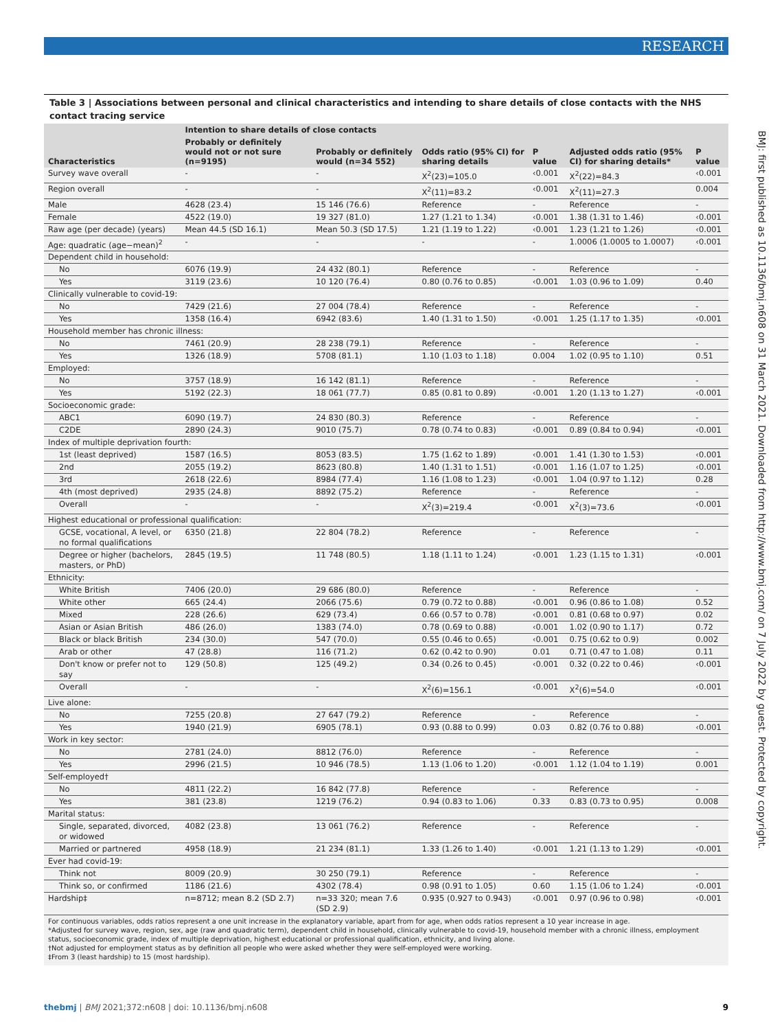RESEARCH
BMJ: first published as 10.1136/bmj.n608 on 31 March 2021. Downloaded from http://www.bmj.com/ on 7 July 2022 by guest. Protected by copyright.
Table 3 | Associations between personal and clinical characteristics and intending to share details of close contacts with the NHS contact tracing service
| Characteristics | Intention to share details of close contacts | | Odds ratio (95% CI) for sharing details | P value | Adjusted odds ratio (95% CI) for sharing details* | P value |
| --- | --- | --- | --- | --- | --- | --- |
| | Probably or definitely would not or not sure (n=9195) | Probably or definitely would (n=34 552) | | | | |
| Survey wave overall | - | - | X<sup>2</sup>(23)=105.0 | ‹0.001 | X<sup>2</sup>(22)=84.3 | ‹0.001 |
| Region overall | - | - | X<sup>2</sup>(11)=83.2 | ‹0.001 | X<sup>2</sup>(11)=27.3 | 0.004 |
| Male | 4628 (23.4) | 15 146 (76.6) | Reference | - | Reference | - |
| Female | 4522 (19.0) | 19 327 (81.0) | 1.27 (1.21 to 1.34) | ‹0.001 | 1.38 (1.31 to 1.46) | ‹0.001 |
| Raw age (per decade) (years) | Mean 44.5 (SD 16.1) | Mean 50.3 (SD 17.5) | 1.21 (1.19 to 1.22) | ‹0.001 | 1.23 (1.21 to 1.26) | ‹0.001 |
| Age: quadratic (age−mean)<sup>2</sup> | - | - | - | - | 1.0006 (1.0005 to 1.0007) | ‹0.001 |
| Dependent child in household: | | | | | | |
| No | 6076 (19.9) | 24 432 (80.1) | Reference | - | Reference | - |
| Yes | 3119 (23.6) | 10 120 (76.4) | 0.80 (0.76 to 0.85) | ‹0.001 | 1.03 (0.96 to 1.09) | 0.40 |
| Clinically vulnerable to covid-19: | | | | | | |
| No | 7429 (21.6) | 27 004 (78.4) | Reference | - | Reference | - |
| Yes | 1358 (16.4) | 6942 (83.6) | 1.40 (1.31 to 1.50) | ‹0.001 | 1.25 (1.17 to 1.35) | ‹0.001 |
| Household member has chronic illness: | | | | | | |
| No | 7461 (20.9) | 28 238 (79.1) | Reference | - | Reference | - |
| Yes | 1326 (18.9) | 5708 (81.1) | 1.10 (1.03 to 1.18) | 0.004 | 1.02 (0.95 to 1.10) | 0.51 |
| Employed: | | | | | | |
| No | 3757 (18.9) | 16 142 (81.1) | Reference | - | Reference | - |
| Yes | 5192 (22.3) | 18 061 (77.7) | 0.85 (0.81 to 0.89) | ‹0.001 | 1.20 (1.13 to 1.27) | ‹0.001 |
| Socioeconomic grade: | | | | | | |
| ABC1 | 6090 (19.7) | 24 830 (80.3) | Reference | - | Reference | - |
| C2DE | 2890 (24.3) | 9010 (75.7) | 0.78 (0.74 to 0.83) | ‹0.001 | 0.89 (0.84 to 0.94) | ‹0.001 |
| Index of multiple deprivation fourth: | | | | | | |
| 1st (least deprived) | 1587 (16.5) | 8053 (83.5) | 1.75 (1.62 to 1.89) | ‹0.001 | 1.41 (1.30 to 1.53) | ‹0.001 |
| 2nd | 2055 (19.2) | 8623 (80.8) | 1.40 (1.31 to 1.51) | ‹0.001 | 1.16 (1.07 to 1.25) | ‹0.001 |
| 3rd | 2618 (22.6) | 8984 (77.4) | 1.16 (1.08 to 1.23) | ‹0.001 | 1.04 (0.97 to 1.12) | 0.28 |
| 4th (most deprived) | 2935 (24.8) | 8892 (75.2) | Reference | - | Reference | - |
| Overall | - | - | X<sup>2</sup>(3)=219.4 | ‹0.001 | X<sup>2</sup>(3)=73.6 | ‹0.001 |
| Highest educational or professional qualification: | | | | | | |
| GCSE, vocational, A level, or no formal qualifications | 6350 (21.8) | 22 804 (78.2) | Reference | - | Reference | - |
| Degree or higher (bachelors, masters, or PhD) | 2845 (19.5) | 11 748 (80.5) | 1.18 (1.11 to 1.24) | ‹0.001 | 1.23 (1.15 to 1.31) | ‹0.001 |
| Ethnicity: | | | | | | |
| White British | 7406 (20.0) | 29 686 (80.0) | Reference | - | Reference | - |
| White other | 665 (24.4) | 2066 (75.6) | 0.79 (0.72 to 0.88) | ‹0.001 | 0.96 (0.86 to 1.08) | 0.52 |
| Mixed | 228 (26.6) | 629 (73.4) | 0.66 (0.57 to 0.78) | ‹0.001 | 0.81 (0.68 to 0.97) | 0.02 |
| Asian or Asian British | 486 (26.0) | 1383 (74.0) | 0.78 (0.69 to 0.88) | ‹0.001 | 1.02 (0.90 to 1.17) | 0.72 |
| Black or black British | 234 (30.0) | 547 (70.0) | 0.55 (0.46 to 0.65) | ‹0.001 | 0.75 (0.62 to 0.9) | 0.002 |
| Arab or other | 47 (28.8) | 116 (71.2) | 0.62 (0.42 to 0.90) | 0.01 | 0.71 (0.47 to 1.08) | 0.11 |
| Don't know or prefer not to say | 129 (50.8) | 125 (49.2) | 0.34 (0.26 to 0.45) | ‹0.001 | 0.32 (0.22 to 0.46) | ‹0.001 |
| Overall | - | - | X<sup>2</sup>(6)=156.1 | ‹0.001 | X<sup>2</sup>(6)=54.0 | ‹0.001 |
| Live alone: | | | | | | |
| No | 7255 (20.8) | 27 647 (79.2) | Reference | - | Reference | - |
| Yes | 1940 (21.9) | 6905 (78.1) | 0.93 (0.88 to 0.99) | 0.03 | 0.82 (0.76 to 0.88) | ‹0.001 |
| Work in key sector: | | | | | | |
| No | 2781 (24.0) | 8812 (76.0) | Reference | - | Reference | - |
| Yes | 2996 (21.5) | 10 946 (78.5) | 1.13 (1.06 to 1.20) | ‹0.001 | 1.12 (1.04 to 1.19) | 0.001 |
| Self-employed† | | | | | | |
| No | 4811 (22.2) | 16 842 (77.8) | Reference | - | Reference | - |
| Yes | 381 (23.8) | 1219 (76.2) | 0.94 (0.83 to 1.06) | 0.33 | 0.83 (0.73 to 0.95) | 0.008 |
| Marital status: | | | | | | |
| Single, separated, divorced, or widowed | 4082 (23.8) | 13 061 (76.2) | Reference | - | Reference | - |
| Married or partnered | 4958 (18.9) | 21 234 (81.1) | 1.33 (1.26 to 1.40) | ‹0.001 | 1.21 (1.13 to 1.29) | ‹0.001 |
| Ever had covid-19: | | | | | | |
| Think not | 8009 (20.9) | 30 250 (79.1) | Reference | - | Reference | - |
| Think so, or confirmed | 1186 (21.6) | 4302 (78.4) | 0.98 (0.91 to 1.05) | 0.60 | 1.15 (1.06 to 1.24) | ‹0.001 |
| Hardship‡ | n=8712; mean 8.2 (SD 2.7) | n=33 320; mean 7.6 (SD 2.9) | 0.935 (0.927 to 0.943) | ‹0.001 | 0.97 (0.96 to 0.98) | ‹0.001 |
For continuous variables, odds ratios represent a one unit increase in the explanatory variable, apart from for age, when odds ratios represent a 10 year increase in age.
*Adjusted for survey wave, region, sex, age (raw and quadratic term), dependent child in household, clinically vulnerable to covid-19, household member with a chronic illness, employment status, socioeconomic grade, index of multiple deprivation, highest educational or professional qualification, ethnicity, and living alone.
†Not adjusted for employment status as by definition all people who were asked whether they were self-employed were working.
‡From 3 (least hardship) to 15 (most hardship).
thebmj | BMJ 2021;372:n608 | doi: 10.1136/bmj.n608 9